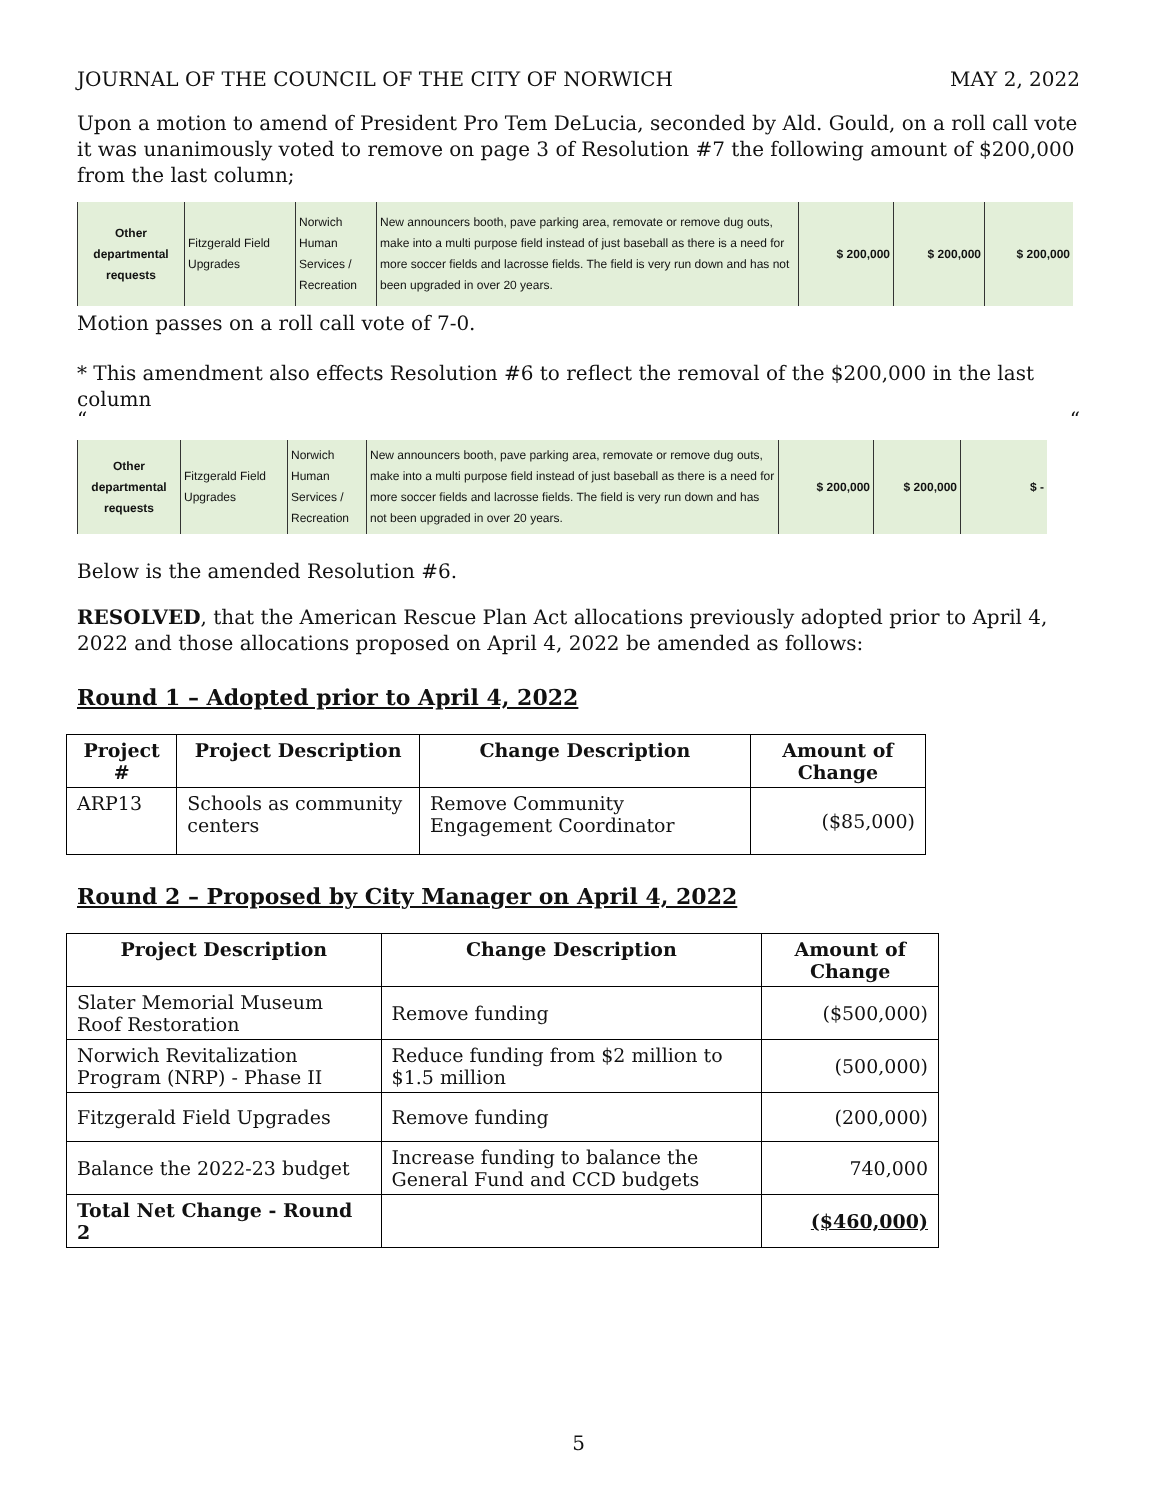JOURNAL OF THE COUNCIL OF THE CITY OF NORWICH MAY 2, 2022
Upon a motion to amend of President Pro Tem DeLucia, seconded by Ald. Gould, on a roll call vote it was unanimously voted to remove on page 3 of Resolution #7 the following amount of $200,000 from the last column;
| Other departmental requests | Fitzgerald Field Upgrades | Norwich Human Services / Recreation | New announcers booth, pave parking area, removate or remove dug outs, make into a multi purpose field instead of just baseball as there is a need for more soccer fields and lacrosse fields. The field is very run down and has not been upgraded in over 20 years. | $ 200,000 | $ 200,000 | $ 200,000 |
Motion passes on a roll call vote of 7-0.
* This amendment also effects Resolution #6 to reflect the removal of the $200,000 in the last column
““
| Other departmental requests | Fitzgerald Field Upgrades | Norwich Human Services / Recreation | New announcers booth, pave parking area, removate or remove dug outs, make into a multi purpose field instead of just baseball as there is a need for more soccer fields and lacrosse fields. The field is very run down and has not been upgraded in over 20 years. | $ 200,000 | $ 200,000 | $ - |
Below is the amended Resolution #6.
RESOLVED, that the American Rescue Plan Act allocations previously adopted prior to April 4, 2022 and those allocations proposed on April 4, 2022 be amended as follows:
Round 1 – Adopted prior to April 4, 2022
| Project # | Project Description | Change Description | Amount of Change |
| --- | --- | --- | --- |
| ARP13 | Schools as community centers | Remove Community Engagement Coordinator | ($85,000) |
Round 2 – Proposed by City Manager on April 4, 2022
| Project Description | Change Description | Amount of Change |
| --- | --- | --- |
| Slater Memorial Museum Roof Restoration | Remove funding | ($500,000) |
| Norwich Revitalization Program (NRP) - Phase II | Reduce funding from $2 million to $1.5 million | (500,000) |
| Fitzgerald Field Upgrades | Remove funding | (200,000) |
| Balance the 2022-23 budget | Increase funding to balance the General Fund and CCD budgets | 740,000 |
| Total Net Change - Round 2 | | ($460,000) |
5